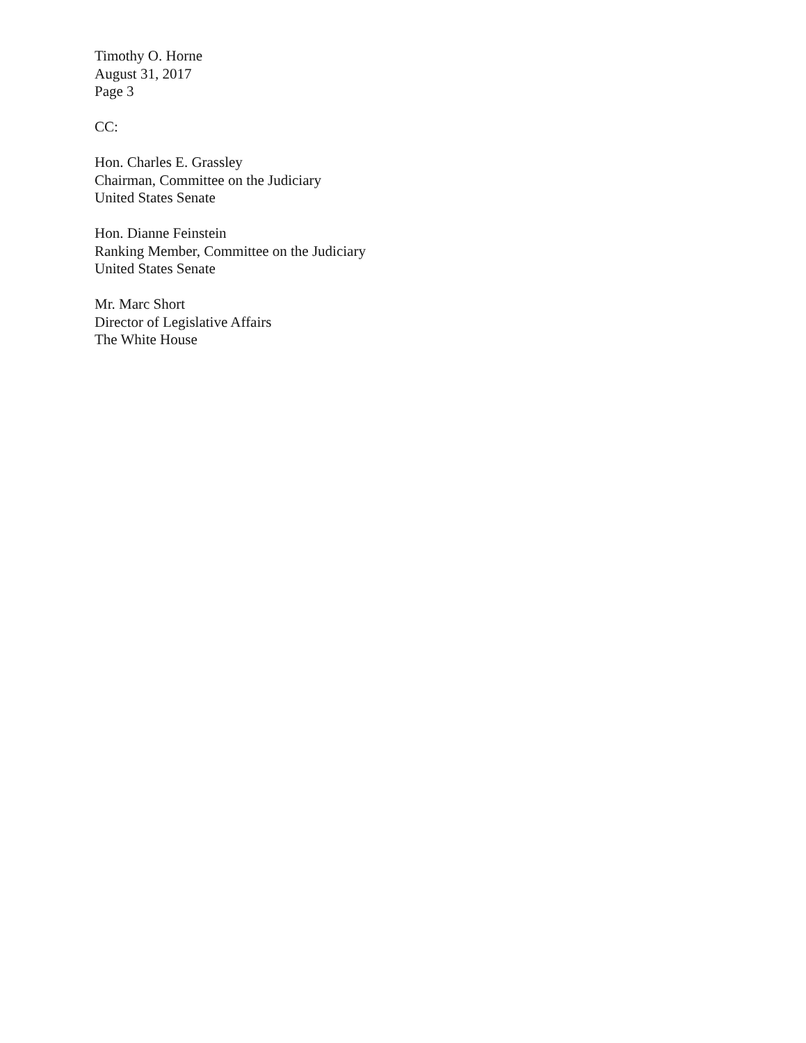Timothy O. Horne
August 31, 2017
Page 3
CC:
Hon. Charles E. Grassley
Chairman, Committee on the Judiciary
United States Senate
Hon. Dianne Feinstein
Ranking Member, Committee on the Judiciary
United States Senate
Mr. Marc Short
Director of Legislative Affairs
The White House